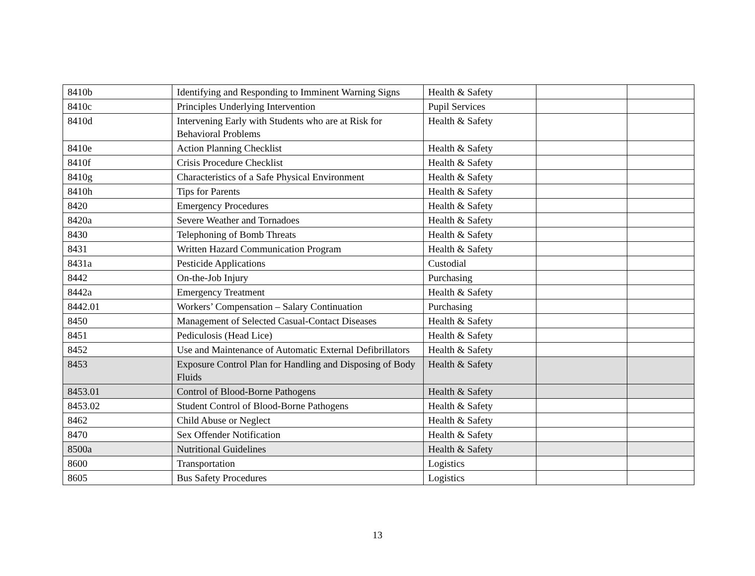| 8410b | Identifying and Responding to Imminent Warning Signs | Health & Safety | | |
| 8410c | Principles Underlying Intervention | Pupil Services | | |
| 8410d | Intervening Early with Students who are at Risk for Behavioral Problems | Health & Safety | | |
| 8410e | Action Planning Checklist | Health & Safety | | |
| 8410f | Crisis Procedure Checklist | Health & Safety | | |
| 8410g | Characteristics of a Safe Physical Environment | Health & Safety | | |
| 8410h | Tips for Parents | Health & Safety | | |
| 8420 | Emergency Procedures | Health & Safety | | |
| 8420a | Severe Weather and Tornadoes | Health & Safety | | |
| 8430 | Telephoning of Bomb Threats | Health & Safety | | |
| 8431 | Written Hazard Communication Program | Health & Safety | | |
| 8431a | Pesticide Applications | Custodial | | |
| 8442 | On-the-Job Injury | Purchasing | | |
| 8442a | Emergency Treatment | Health & Safety | | |
| 8442.01 | Workers’ Compensation – Salary Continuation | Purchasing | | |
| 8450 | Management of Selected Casual-Contact Diseases | Health & Safety | | |
| 8451 | Pediculosis (Head Lice) | Health & Safety | | |
| 8452 | Use and Maintenance of Automatic External Defibrillators | Health & Safety | | |
| 8453 | Exposure Control Plan for Handling and Disposing of Body Fluids | Health & Safety | | |
| 8453.01 | Control of Blood-Borne Pathogens | Health & Safety | | |
| 8453.02 | Student Control of Blood-Borne Pathogens | Health & Safety | | |
| 8462 | Child Abuse or Neglect | Health & Safety | | |
| 8470 | Sex Offender Notification | Health & Safety | | |
| 8500a | Nutritional Guidelines | Health & Safety | | |
| 8600 | Transportation | Logistics | | |
| 8605 | Bus Safety Procedures | Logistics | | |
13